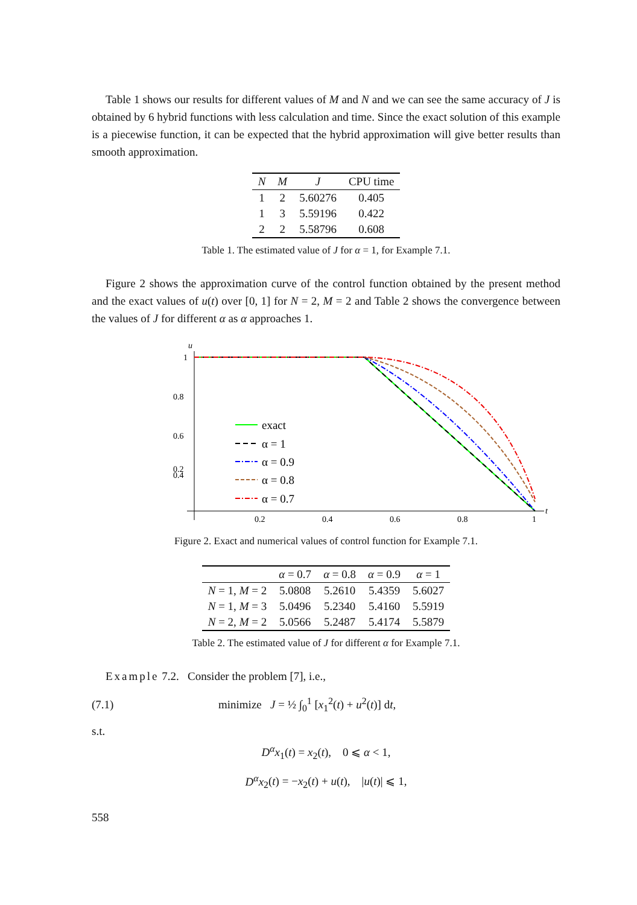Table 1 shows our results for different values of M and N and we can see the same accuracy of J is obtained by 6 hybrid functions with less calculation and time. Since the exact solution of this example is a piecewise function, it can be expected that the hybrid approximation will give better results than smooth approximation.
| N | M | J | CPU time |
| --- | --- | --- | --- |
| 1 | 2 | 5.60276 | 0.405 |
| 1 | 3 | 5.59196 | 0.422 |
| 2 | 2 | 5.58796 | 0.608 |
Table 1. The estimated value of J for α = 1, for Example 7.1.
Figure 2 shows the approximation curve of the control function obtained by the present method and the exact values of u(t) over [0, 1] for N = 2, M = 2 and Table 2 shows the convergence between the values of J for different α as α approaches 1.
u
1
0.8
0.6
0.4
0.2
0.2
0.4
0.6
0.8
1
t
exact
α = 1
α = 0.9
α = 0.8
α = 0.7
Figure 2. Exact and numerical values of control function for Example 7.1.
| | α = 0.7 | α = 0.8 | α = 0.9 | α = 1 |
| --- | --- | --- | --- | --- |
| N = 1, M = 2 | 5.0808 | 5.2610 | 5.4359 | 5.6027 |
| N = 1, M = 3 | 5.0496 | 5.2340 | 5.4160 | 5.5919 |
| N = 2, M = 2 | 5.0566 | 5.2487 | 5.4174 | 5.5879 |
Table 2. The estimated value of J for different α for Example 7.1.
Example 7.2. Consider the problem [7], i.e.,
(7.1) minimize J = ½ ∫<sub>0</sub><sup>1</sup> [x<sub>1</sub><sup>2</sup>(t) + u<sup>2</sup>(t)] dt,
s.t.
D<sup>α</sup>x<sub>1</sub>(t) = x<sub>2</sub>(t), 0 ⩽ α < 1,
D<sup>α</sup>x<sub>2</sub>(t) = −x<sub>2</sub>(t) + u(t), |u(t)| ⩽ 1,
558